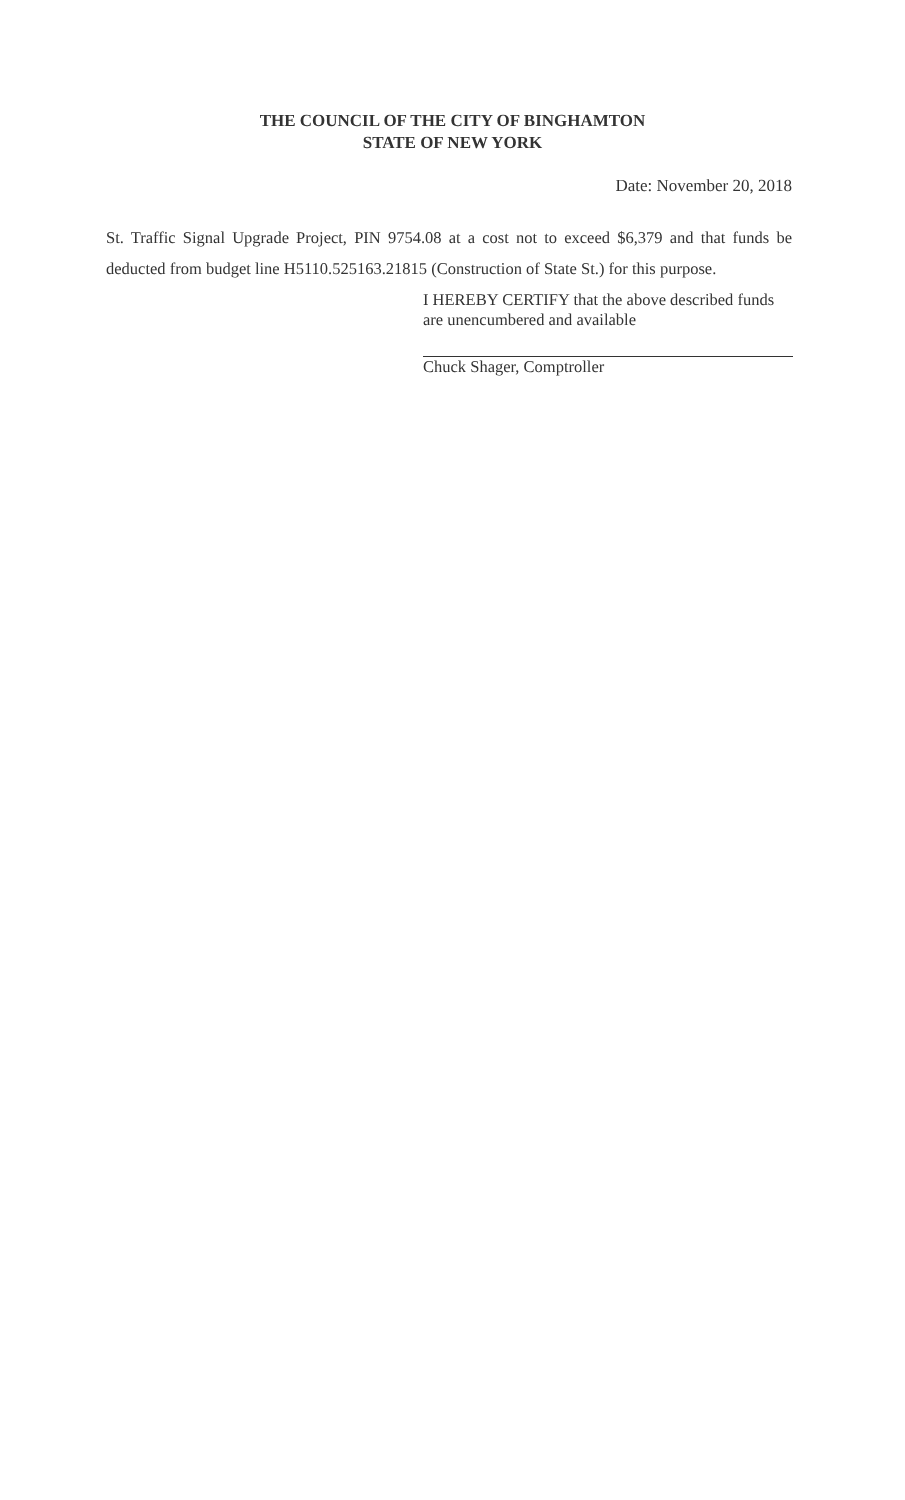THE COUNCIL OF THE CITY OF BINGHAMTON
STATE OF NEW YORK
Date: November 20, 2018
St. Traffic Signal Upgrade Project, PIN 9754.08 at a cost not to exceed $6,379 and that funds be deducted from budget line H5110.525163.21815 (Construction of State St.) for this purpose.
I HEREBY CERTIFY that the above described funds are unencumbered and available
Chuck Shager, Comptroller